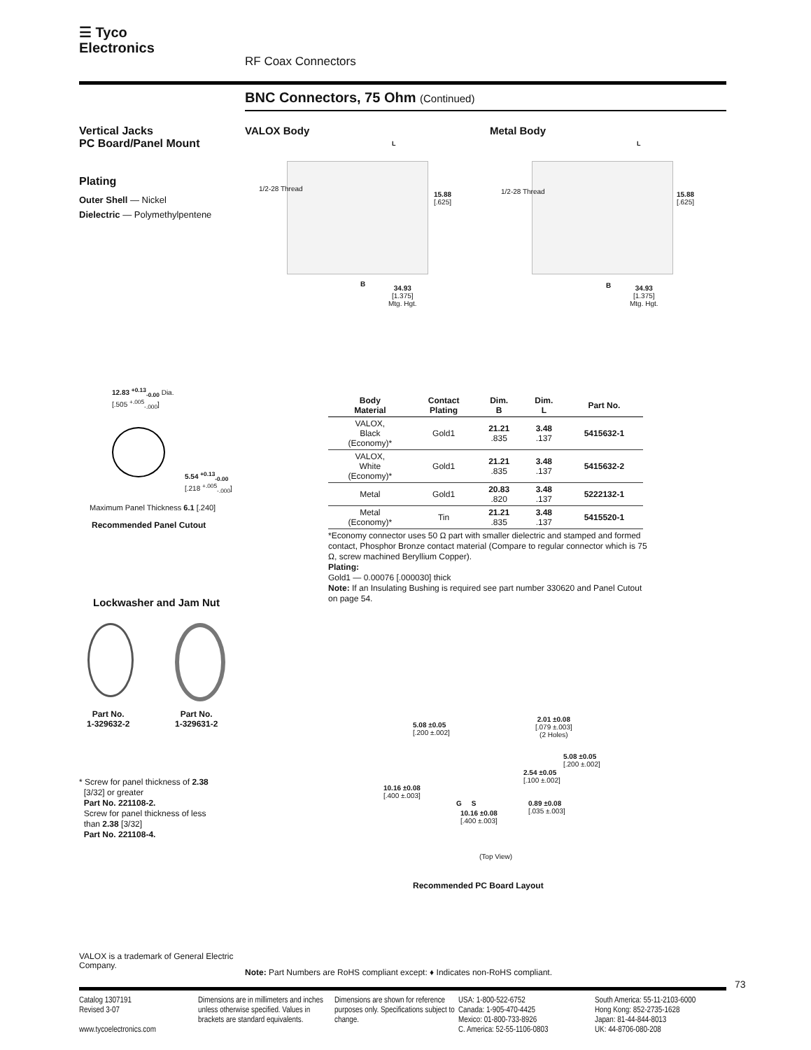☰ Tyco
Electronics
RF Coax Connectors
BNC Connectors, 75 Ohm (Continued)
Vertical Jacks
PC Board/Panel Mount
Plating
Outer Shell — Nickel
Dielectric — Polymethylpentene
VALOX Body Metal Body
1/2-28 Thread
L
15.88
[.625]
B
34.93
[1.375]
Mtg. Hgt.
1/2-28 Thread
L
15.88
[.625]
B
34.93
[1.375]
Mtg. Hgt.
12.83 <sup>+0.13</sup><sub>-0.00</sub> Dia.
[.505 <sup>+.005</sup><sub>-.000</sub>]
5.54 <sup>+0.13</sup><sub>-0.00</sub>
[.218 <sup>+.005</sup><sub>-.000</sub>]
Maximum Panel Thickness 6.1 [.240]
Recommended Panel Cutout
| Body Material | Contact Plating | Dim. B | Dim. L | Part No. |
| --- | --- | --- | --- | --- |
| VALOX, Black (Economy)* | Gold1 | 21.21 .835 | 3.48 .137 | 5415632-1 |
| VALOX, White (Economy)* | Gold1 | 21.21 .835 | 3.48 .137 | 5415632-2 |
| Metal | Gold1 | 20.83 .820 | 3.48 .137 | 5222132-1 |
| Metal (Economy)* | Tin | 21.21 .835 | 3.48 .137 | 5415520-1 |
*Economy connector uses 50 Ω part with smaller dielectric and stamped and formed contact, Phosphor Bronze contact material (Compare to regular connector which is 75 Ω, screw machined Beryllium Copper).
Plating:
Gold1 — 0.00076 [.000030] thick
Note: If an Insulating Bushing is required see part number 330620 and Panel Cutout on page 54.
Lockwasher and Jam Nut
Part No.
1-329632-2
Part No.
1-329631-2
* Screw for panel thickness of 2.38
[3/32] or greater
Part No. 221108-2.
Screw for panel thickness of less
than 2.38 [3/32]
Part No. 221108-4.
5.08 ±0.05
[.200 ±.002]
2.01 ±0.08
[.079 ±.003]
(2 Holes)
5.08 ±0.05
[.200 ±.002]
2.54 ±0.05
[.100 ±.002]
10.16 ±0.08
[.400 ±.003]
G S
0.89 ±0.08
[.035 ±.003]
10.16 ±0.08
[.400 ±.003]
(Top View)
Recommended PC Board Layout
VALOX is a trademark of General Electric Company.
Note: Part Numbers are RoHS compliant except: ♦ Indicates non-RoHS compliant.
73
Catalog 1307191
Revised 3-07
www.tycoelectronics.com
Dimensions are in millimeters and inches unless otherwise specified. Values in brackets are standard equivalents.
Dimensions are shown for reference purposes only. Specifications subject to change.
USA: 1-800-522-6752
Canada: 1-905-470-4425
Mexico: 01-800-733-8926
C. America: 52-55-1106-0803
South America: 55-11-2103-6000
Hong Kong: 852-2735-1628
Japan: 81-44-844-8013
UK: 44-8706-080-208